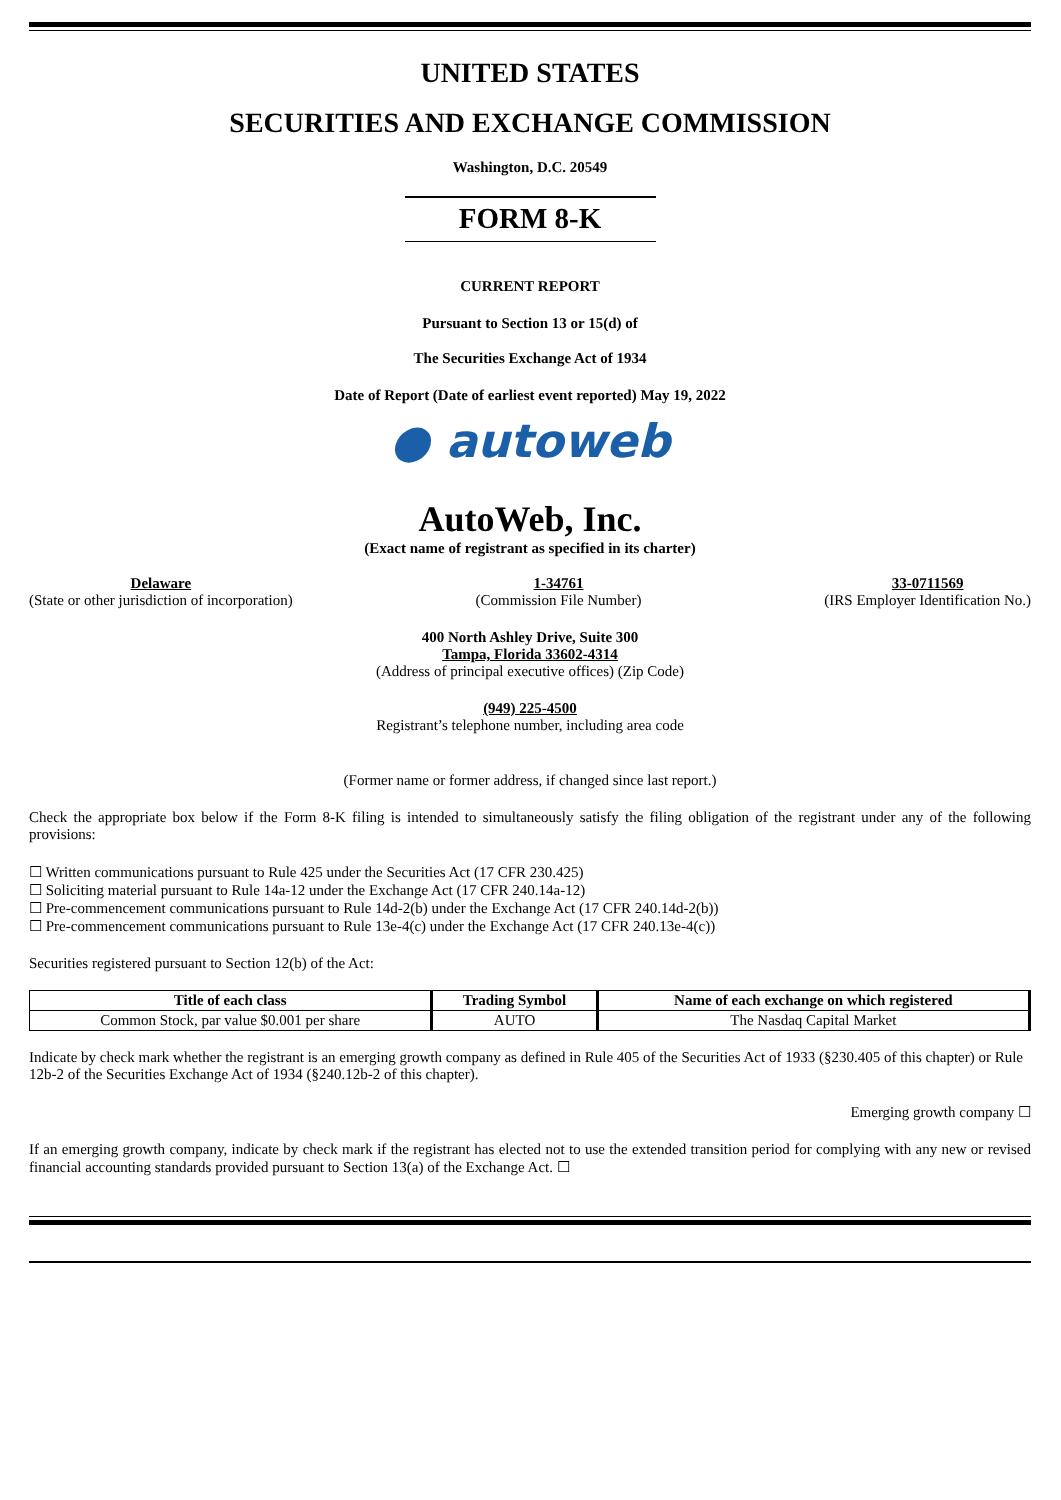UNITED STATES
SECURITIES AND EXCHANGE COMMISSION
Washington, D.C. 20549
FORM 8-K
CURRENT REPORT
Pursuant to Section 13 or 15(d) of
The Securities Exchange Act of 1934
Date of Report (Date of earliest event reported) May 19, 2022
● autoweb
AutoWeb, Inc.
(Exact name of registrant as specified in its charter)
Delaware
(State or other jurisdiction of incorporation)
1-34761
(Commission File Number)
33-0711569
(IRS Employer Identification No.)
400 North Ashley Drive, Suite 300
Tampa, Florida 33602-4314
(Address of principal executive offices) (Zip Code)
(949) 225-4500
Registrant’s telephone number, including area code
(Former name or former address, if changed since last report.)
Check the appropriate box below if the Form 8-K filing is intended to simultaneously satisfy the filing obligation of the registrant under any of the following provisions:
☐ Written communications pursuant to Rule 425 under the Securities Act (17 CFR 230.425)
☐ Soliciting material pursuant to Rule 14a-12 under the Exchange Act (17 CFR 240.14a-12)
☐ Pre-commencement communications pursuant to Rule 14d-2(b) under the Exchange Act (17 CFR 240.14d-2(b))
☐ Pre-commencement communications pursuant to Rule 13e-4(c) under the Exchange Act (17 CFR 240.13e-4(c))
Securities registered pursuant to Section 12(b) of the Act:
| Title of each class | Trading Symbol | Name of each exchange on which registered |
| --- | --- | --- |
| Common Stock, par value $0.001 per share | AUTO | The Nasdaq Capital Market |
Indicate by check mark whether the registrant is an emerging growth company as defined in Rule 405 of the Securities Act of 1933 (§230.405 of this chapter) or Rule 12b-2 of the Securities Exchange Act of 1934 (§240.12b-2 of this chapter).
Emerging growth company ☐
If an emerging growth company, indicate by check mark if the registrant has elected not to use the extended transition period for complying with any new or revised financial accounting standards provided pursuant to Section 13(a) of the Exchange Act. ☐